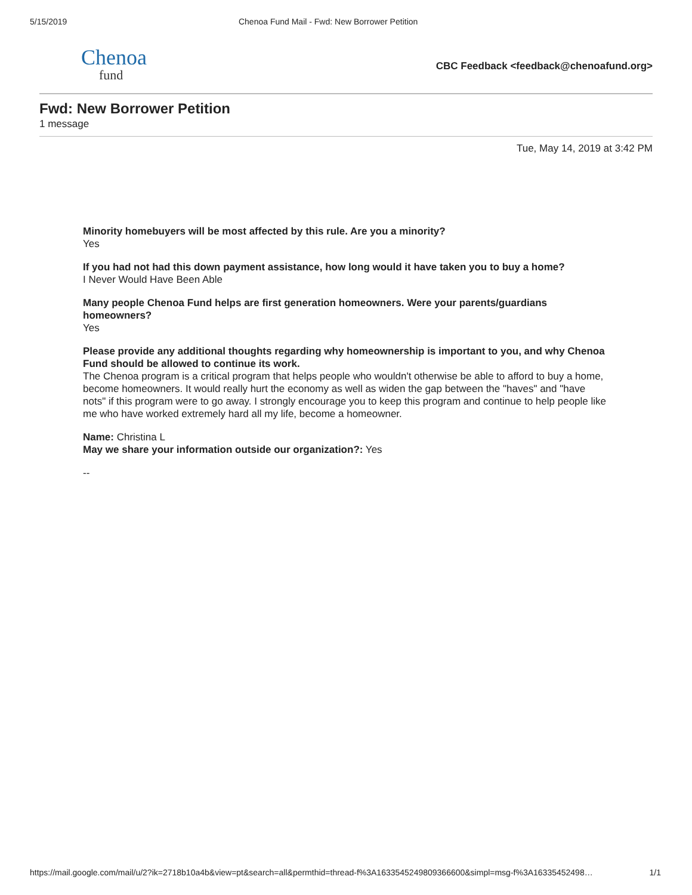5/15/2019 Chenoa Fund Mail - Fwd: New Borrower Petition
Chenoa
fund
CBC Feedback <feedback@chenoafund.org>
Fwd: New Borrower Petition
1 message
Tue, May 14, 2019 at 3:42 PM
Minority homebuyers will be most affected by this rule. Are you a minority?
Yes
If you had not had this down payment assistance, how long would it have taken you to buy a home?
I Never Would Have Been Able
Many people Chenoa Fund helps are first generation homeowners. Were your parents/guardians homeowners?
Yes
Please provide any additional thoughts regarding why homeownership is important to you, and why Chenoa Fund should be allowed to continue its work.
The Chenoa program is a critical program that helps people who wouldn't otherwise be able to afford to buy a home, become homeowners. It would really hurt the economy as well as widen the gap between the "haves" and "have nots" if this program were to go away. I strongly encourage you to keep this program and continue to help people like me who have worked extremely hard all my life, become a homeowner.
Name: Christina L
May we share your information outside our organization?: Yes
--
https://mail.google.com/mail/u/2?ik=2718b10a4b&view=pt&search=all&permthid=thread-f%3A1633545249809366600&simpl=msg-f%3A16335452498… 1/1